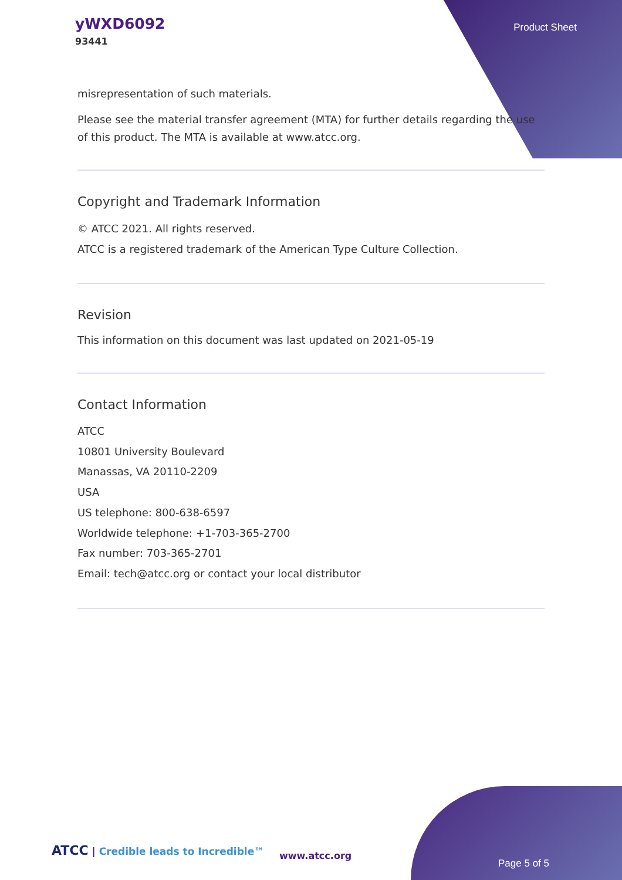yWXD6092
93441
Product Sheet
misrepresentation of such materials.
Please see the material transfer agreement (MTA) for further details regarding the use of this product. The MTA is available at www.atcc.org.
Copyright and Trademark Information
© ATCC 2021. All rights reserved.
ATCC is a registered trademark of the American Type Culture Collection.
Revision
This information on this document was last updated on 2021-05-19
Contact Information
ATCC
10801 University Boulevard
Manassas, VA 20110-2209
USA
US telephone: 800-638-6597
Worldwide telephone: +1-703-365-2700
Fax number: 703-365-2701
Email: tech@atcc.org or contact your local distributor
ATCC | Credible leads to Incredible™
www.atcc.org
Page 5 of 5